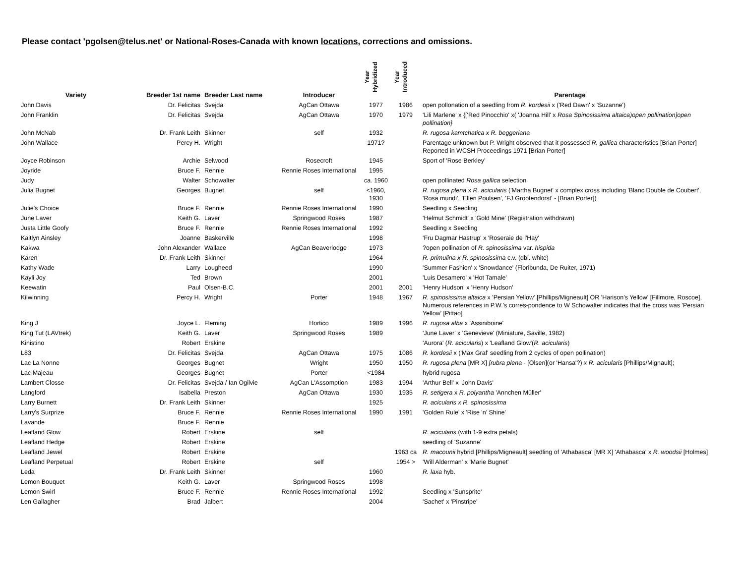Please contact 'pgolsen@telus.net' or National-Roses-Canada with known locations, corrections and omissions.
| Variety | Breeder 1st name | Breeder Last name | Introducer | Year Hybridized | Year Introduced | Parentage |
| --- | --- | --- | --- | --- | --- | --- |
| John Davis | Dr. Felicitas | Svejda | AgCan Ottawa | 1977 | 1986 | open pollonation of a seedling from R. kordesii x ('Red Dawn' x 'Suzanne') |
| John Franklin | Dr. Felicitas | Svejda | AgCan Ottawa | 1970 | 1979 | 'Lili Marlene' x {['Red Pinocchio' x( 'Joanna Hill' x Rosa Spinosissima altaica)open pollination]open pollination} |
| John McNab | Dr. Frank Leith | Skinner | self | 1932 | | R. rugosa kamtchatica x R. beggeriana |
| John Wallace | Percy H. | Wright | | 1971? | | Parentage unknown but P. Wright observed that it possessed R. gallica characteristics [Brian Porter] Reported in WCSH Proceedings 1971 [Brian Porter] |
| Joyce Robinson | Archie | Selwood | Rosecroft | 1945 | | Sport of 'Rose Berkley' |
| Joyride | Bruce F. | Rennie | Rennie Roses International | 1995 | | |
| Judy | Walter | Schowalter | | ca. 1960 | | open pollinated Rosa gallica selection |
| Julia Bugnet | Georges | Bugnet | self | <1960, 1930 | | R. rugosa plena x R. acicularis ('Martha Bugnet' x complex cross including 'Blanc Double de Coubert', 'Rosa mundi', 'Ellen Poulsen', 'FJ Grootendorst' - [Brian Porter]) |
| Julie's Choice | Bruce F. | Rennie | Rennie Roses International | 1990 | | Seedling x Seedling |
| June Laver | Keith G. | Laver | Springwood Roses | 1987 | | 'Helmut Schmidt' x 'Gold Mine' (Registration withdrawn) |
| Justa Little Goofy | Bruce F. | Rennie | Rennie Roses International | 1992 | | Seedling x Seedling |
| Kaitlyn Ainsley | Joanne | Baskerville | | 1998 | | 'Fru Dagmar Hastrup' x 'Roseraie de l'Haÿ' |
| Kakwa | John Alexander | Wallace | AgCan Beaverlodge | 1973 | | ?open pollination of R. spinosissima var. hispida |
| Karen | Dr. Frank Leith | Skinner | | 1964 | | R. primulina x R. spinosissima c.v. (dbl. white) |
| Kathy Wade | Larry | Lougheed | | 1990 | | 'Summer Fashion' x 'Snowdance' (Floribunda, De Ruiter, 1971) |
| Kayli Joy | Ted | Brown | | 2001 | | 'Luis Desamero' x 'Hot Tamale' |
| Keewatin | Paul | Olsen-B.C. | | 2001 | 2001 | 'Henry Hudson' x 'Henry Hudson' |
| Kilwinning | Percy H. | Wright | Porter | 1948 | 1967 | R. spinosissima altaica x 'Persian Yellow' [Phillips/Migneault] OR 'Harison's Yellow' [Fillmore, Roscoe], Numerous references in P.W.'s corres-pondence to W Schowalter indicates that the cross was 'Persian Yellow' [Pittao] |
| King J | Joyce L. | Fleming | Hortico | 1989 | 1996 | R. rugosa alba x 'Assiniboine' |
| King Tut (LAVtrek) | Keith G. | Laver | Springwood Roses | 1989 | | 'June Laver' x 'Genevieve' (Miniature, Saville, 1982) |
| Kinistino | Robert | Erskine | | | | 'Aurora' ( R. acicularis ) x 'Leafland Glow'( R. acicularis ) |
| L83 | Dr. Felicitas | Svejda | AgCan Ottawa | 1975 | 1086 | R. kordesii x ('Max Graf' seedling from 2 cycles of open pollination) |
| Lac La Nonne | Georges | Bugnet | Wright | 1950 | 1950 | R. rugosa plena [MR X] [rubra plena - [Olsen](or 'Hansa'?) x R. acicularis [Phillips/Mignault]; |
| Lac Majeau | Georges | Bugnet | Porter | <1984 | | hybrid rugosa |
| Lambert Closse | Dr. Felicitas | Svejda / Ian Ogilvie | AgCan L'Assomption | 1983 | 1994 | 'Arthur Bell' x 'John Davis' |
| Langford | Isabella | Preston | AgCan Ottawa | 1930 | 1935 | R. setigera x R. polyantha 'Annchen Müller' |
| Larry Burnett | Dr. Frank Leith | Skinner | | 1925 | | R. acicularis x R. spinosissima |
| Larry's Surprize | Bruce F. | Rennie | Rennie Roses International | 1990 | 1991 | 'Golden Rule' x 'Rise 'n' Shine' |
| Lavande | Bruce F. | Rennie | | | | |
| Leafland Glow | Robert | Erskine | self | | | R. acicularis (with 1-9 extra petals) |
| Leafland Hedge | Robert | Erskine | | | | seedling of 'Suzanne' |
| Leafland Jewel | Robert | Erskine | | | 1963 ca | R. macounii hybrid [Phillips/Migneault] seedling of 'Athabasca' [MR X] 'Athabasca' x R. woodsii [Holmes] |
| Leafland Perpetual | Robert | Erskine | self | | 1954 > | 'Will Alderman' x 'Marie Bugnet' |
| Leda | Dr. Frank Leith | Skinner | | 1960 | | R. laxa hyb. |
| Lemon Bouquet | Keith G. | Laver | Springwood Roses | 1998 | | |
| Lemon Swirl | Bruce F. | Rennie | Rennie Roses International | 1992 | | Seedling x 'Sunsprite' |
| Len Gallagher | Brad | Jalbert | | 2004 | | 'Sachet' x 'Pinstripe' |